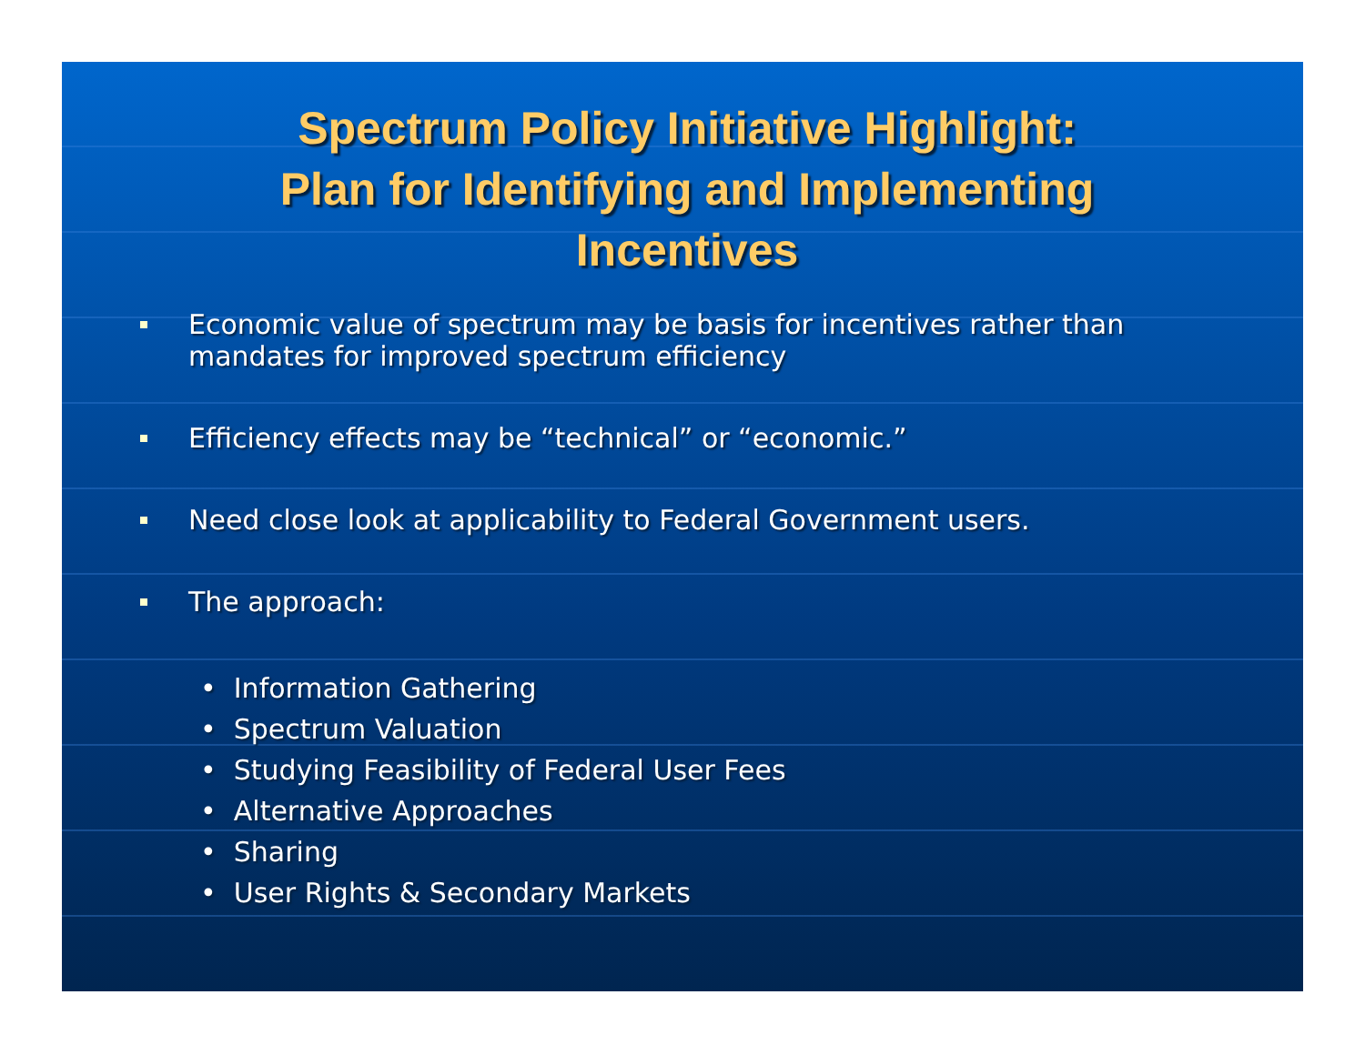Spectrum Policy Initiative Highlight:
Plan for Identifying and Implementing
Incentives
Economic value of spectrum may be basis for incentives rather than mandates for improved spectrum efficiency
Efficiency effects may be “technical” or “economic.”
Need close look at applicability to Federal Government users.
The approach:
• Information Gathering
• Spectrum Valuation
• Studying Feasibility of Federal User Fees
• Alternative Approaches
• Sharing
• User Rights & Secondary Markets